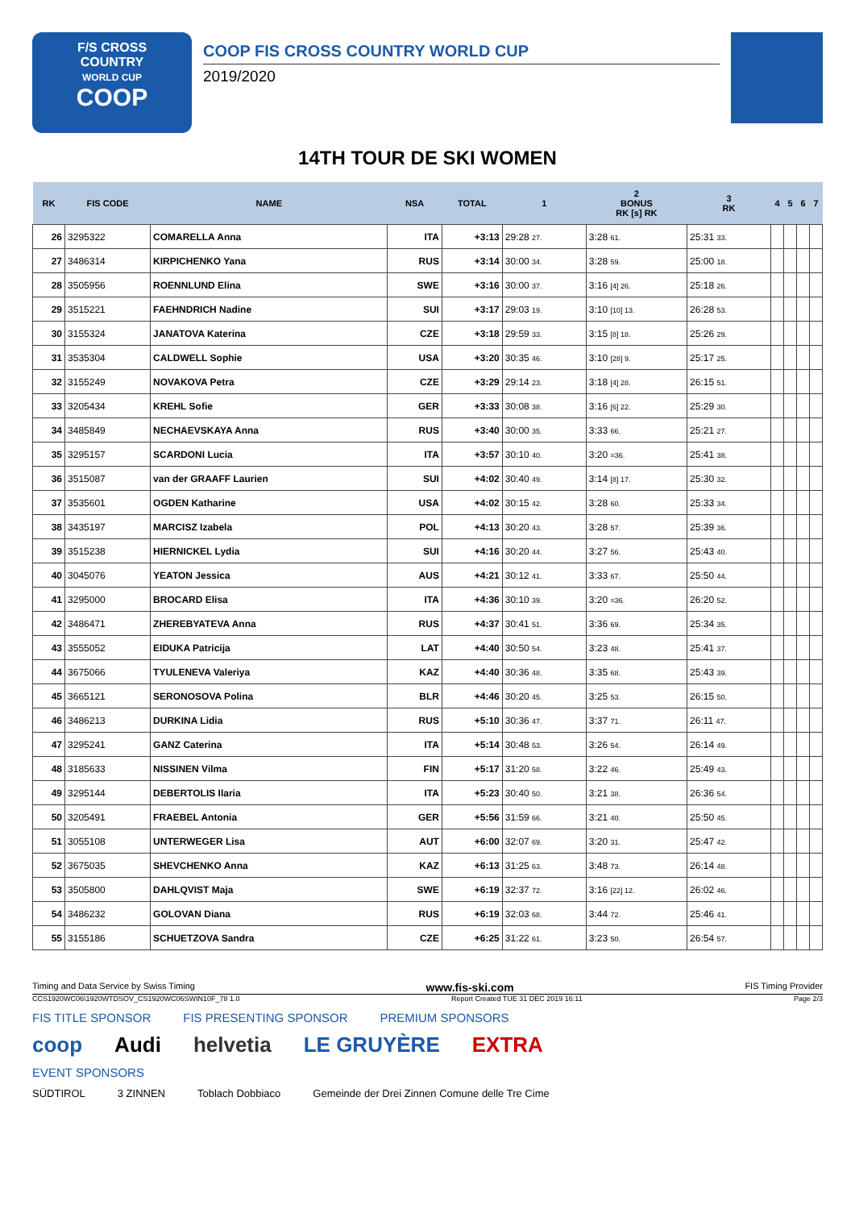F/S CROSS
COUNTRY
WORLD CUP
COOP
COOP FIS CROSS COUNTRY WORLD CUP
2019/2020
14TH TOUR DE SKI WOMEN
| RK | FIS CODE | NAME | NSA | TOTAL | 1 | 2 BONUS RK [s] RK | 3 RK | 4 | 5 | 6 | 7 |
| --- | --- | --- | --- | --- | --- | --- | --- | --- | --- | --- | --- |
| 26 | 3295322 | COMARELLA Anna | ITA | +3:13 | 29:28 27. | 3:28 61. | 25:31 33. | | | | |
| 27 | 3486314 | KIRPICHENKO Yana | RUS | +3:14 | 30:00 34. | 3:28 59. | 25:00 18. | | | | |
| 28 | 3505956 | ROENNLUND Elina | SWE | +3:16 | 30:00 37. | 3:16 [4] 26. | 25:18 26. | | | | |
| 29 | 3515221 | FAEHNDRICH Nadine | SUI | +3:17 | 29:03 19. | 3:10 [10] 13. | 26:28 53. | | | | |
| 30 | 3155324 | JANATOVA Katerina | CZE | +3:18 | 29:59 33. | 3:15 [8] 18. | 25:26 29. | | | | |
| 31 | 3535304 | CALDWELL Sophie | USA | +3:20 | 30:35 46. | 3:10 [28] 9. | 25:17 25. | | | | |
| 32 | 3155249 | NOVAKOVA Petra | CZE | +3:29 | 29:14 23. | 3:18 [4] 28. | 26:15 51. | | | | |
| 33 | 3205434 | KREHL Sofie | GER | +3:33 | 30:08 38. | 3:16 [6] 22. | 25:29 30. | | | | |
| 34 | 3485849 | NECHAEVSKAYA Anna | RUS | +3:40 | 30:00 35. | 3:33 66. | 25:21 27. | | | | |
| 35 | 3295157 | SCARDONI Lucia | ITA | +3:57 | 30:10 40. | 3:20 =36. | 25:41 38. | | | | |
| 36 | 3515087 | van der GRAAFF Laurien | SUI | +4:02 | 30:40 49. | 3:14 [8] 17. | 25:30 32. | | | | |
| 37 | 3535601 | OGDEN Katharine | USA | +4:02 | 30:15 42. | 3:28 60. | 25:33 34. | | | | |
| 38 | 3435197 | MARCISZ Izabela | POL | +4:13 | 30:20 43. | 3:28 57. | 25:39 36. | | | | |
| 39 | 3515238 | HIERNICKEL Lydia | SUI | +4:16 | 30:20 44. | 3:27 56. | 25:43 40. | | | | |
| 40 | 3045076 | YEATON Jessica | AUS | +4:21 | 30:12 41. | 3:33 67. | 25:50 44. | | | | |
| 41 | 3295000 | BROCARD Elisa | ITA | +4:36 | 30:10 39. | 3:20 =36. | 26:20 52. | | | | |
| 42 | 3486471 | ZHEREBYATEVA Anna | RUS | +4:37 | 30:41 51. | 3:36 69. | 25:34 35. | | | | |
| 43 | 3555052 | EIDUKA Patricija | LAT | +4:40 | 30:50 54. | 3:23 48. | 25:41 37. | | | | |
| 44 | 3675066 | TYULENEVA Valeriya | KAZ | +4:40 | 30:36 48. | 3:35 68. | 25:43 39. | | | | |
| 45 | 3665121 | SERONOSOVA Polina | BLR | +4:46 | 30:20 45. | 3:25 53. | 26:15 50. | | | | |
| 46 | 3486213 | DURKINA Lidia | RUS | +5:10 | 30:36 47. | 3:37 71. | 26:11 47. | | | | |
| 47 | 3295241 | GANZ Caterina | ITA | +5:14 | 30:48 53. | 3:26 54. | 26:14 49. | | | | |
| 48 | 3185633 | NISSINEN Vilma | FIN | +5:17 | 31:20 58. | 3:22 46. | 25:49 43. | | | | |
| 49 | 3295144 | DEBERTOLIS Ilaria | ITA | +5:23 | 30:40 50. | 3:21 38. | 26:36 54. | | | | |
| 50 | 3205491 | FRAEBEL Antonia | GER | +5:56 | 31:59 66. | 3:21 40. | 25:50 45. | | | | |
| 51 | 3055108 | UNTERWEGER Lisa | AUT | +6:00 | 32:07 69. | 3:20 31. | 25:47 42. | | | | |
| 52 | 3675035 | SHEVCHENKO Anna | KAZ | +6:13 | 31:25 63. | 3:48 73. | 26:14 48. | | | | |
| 53 | 3505800 | DAHLQVIST Maja | SWE | +6:19 | 32:37 72. | 3:16 [22] 12. | 26:02 46. | | | | |
| 54 | 3486232 | GOLOVAN Diana | RUS | +6:19 | 32:03 68. | 3:44 72. | 25:46 41. | | | | |
| 55 | 3155186 | SCHUETZOVA Sandra | CZE | +6:25 | 31:22 61. | 3:23 50. | 26:54 57. | | | | |
Timing and Data Service by Swiss Timing www.fis-ski.com FIS Timing Provider
CCS1920WC06\1920WTDSOV_CS1920WC06SWIN10F_78 1.0 Report Created TUE 31 DEC 2019 16:11 Page 2/3
FIS TITLE SPONSOR FIS PRESENTING SPONSOR PREMIUM SPONSORS
coop Audi helvetia LE GRUYÈRE EXTRA
EVENT SPONSORS
SÜDTIROL 3 ZINNEN Toblach Dobbiaco Gemeinde der Drei Zinnen Comune delle Tre Cime